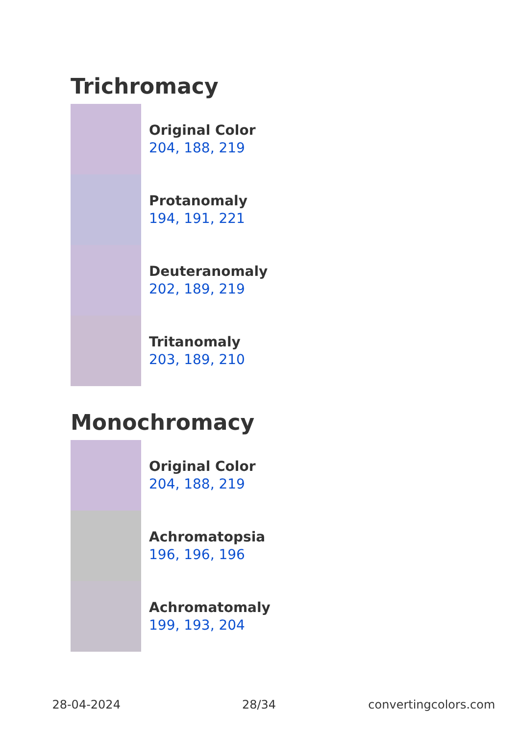Trichromacy
Original Color
204, 188, 219
Protanomaly
194, 191, 221
Deuteranomaly
202, 189, 219
Tritanomaly
203, 189, 210
Monochromacy
Original Color
204, 188, 219
Achromatopsia
196, 196, 196
Achromatomaly
199, 193, 204
28-04-2024 28/34 convertingcolors.com